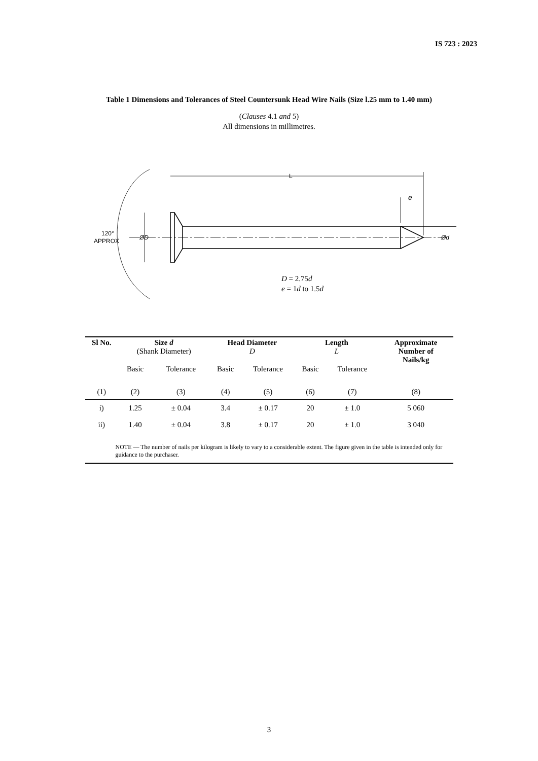IS 723 : 2023
Table 1 Dimensions and Tolerances of Steel Countersunk Head Wire Nails (Size l.25 mm to 1.40 mm)
(Clauses 4.1 and 5)
All dimensions in millimetres.
L
e
120°
APPROX
ØD
Ød
D = 2.75d
e = 1d to 1.5d
| Sl No. | Size d (Shank Diameter) | | Head Diameter D | | Length L | | Approximate Number of Nails/kg |
| --- | --- | --- | --- | --- | --- | --- | --- |
| | Basic | Tolerance | Basic | Tolerance | Basic | Tolerance | |
| (1) | (2) | (3) | (4) | (5) | (6) | (7) | (8) |
| i) | 1.25 | ± 0.04 | 3.4 | ± 0.17 | 20 | ± 1.0 | 5 060 |
| ii) | 1.40 | ± 0.04 | 3.8 | ± 0.17 | 20 | ± 1.0 | 3 040 |
| NOTE — The number of nails per kilogram is likely to vary to a considerable extent. The figure given in the table is intended only for guidance to the purchaser. | | | | | | | |
3